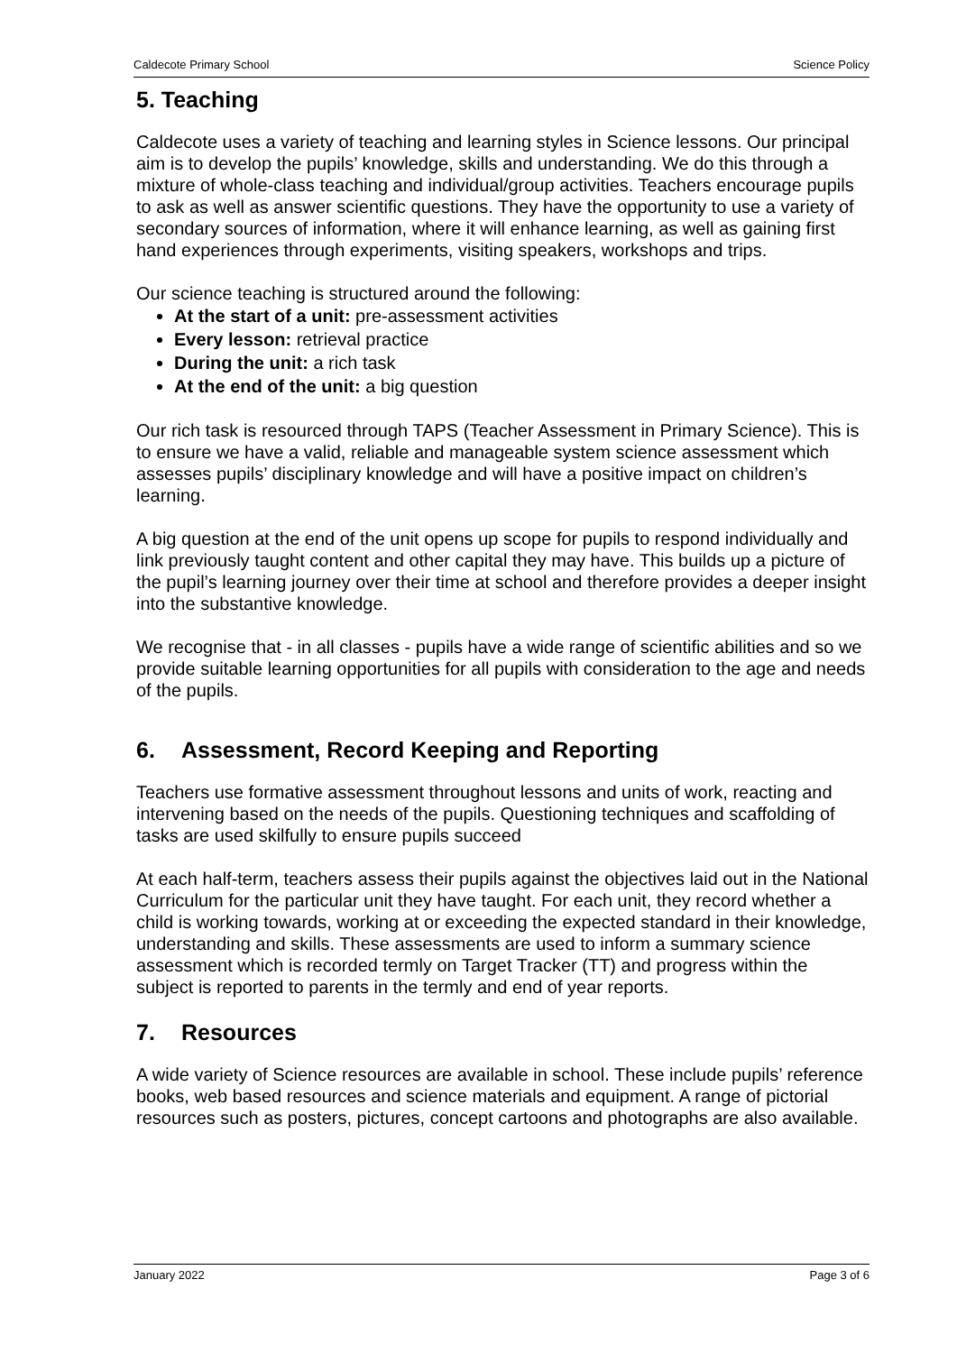Caldecote Primary School Science Policy
5. Teaching
Caldecote uses a variety of teaching and learning styles in Science lessons. Our principal aim is to develop the pupils’ knowledge, skills and understanding. We do this through a mixture of whole-class teaching and individual/group activities. Teachers encourage pupils to ask as well as answer scientific questions. They have the opportunity to use a variety of secondary sources of information, where it will enhance learning, as well as gaining first hand experiences through experiments, visiting speakers, workshops and trips.
Our science teaching is structured around the following:
At the start of a unit: pre-assessment activities
Every lesson: retrieval practice
During the unit: a rich task
At the end of the unit: a big question
Our rich task is resourced through TAPS (Teacher Assessment in Primary Science). This is to ensure we have a valid, reliable and manageable system science assessment which assesses pupils’ disciplinary knowledge and will have a positive impact on children’s learning.
A big question at the end of the unit opens up scope for pupils to respond individually and link previously taught content and other capital they may have. This builds up a picture of the pupil’s learning journey over their time at school and therefore provides a deeper insight into the substantive knowledge.
We recognise that - in all classes - pupils have a wide range of scientific abilities and so we provide suitable learning opportunities for all pupils with consideration to the age and needs of the pupils.
6. Assessment, Record Keeping and Reporting
Teachers use formative assessment throughout lessons and units of work, reacting and intervening based on the needs of the pupils. Questioning techniques and scaffolding of tasks are used skilfully to ensure pupils succeed
At each half-term, teachers assess their pupils against the objectives laid out in the National Curriculum for the particular unit they have taught. For each unit, they record whether a child is working towards, working at or exceeding the expected standard in their knowledge, understanding and skills. These assessments are used to inform a summary science assessment which is recorded termly on Target Tracker (TT) and progress within the subject is reported to parents in the termly and end of year reports.
7. Resources
A wide variety of Science resources are available in school. These include pupils’ reference books, web based resources and science materials and equipment. A range of pictorial resources such as posters, pictures, concept cartoons and photographs are also available.
January 2022 Page 3 of 6